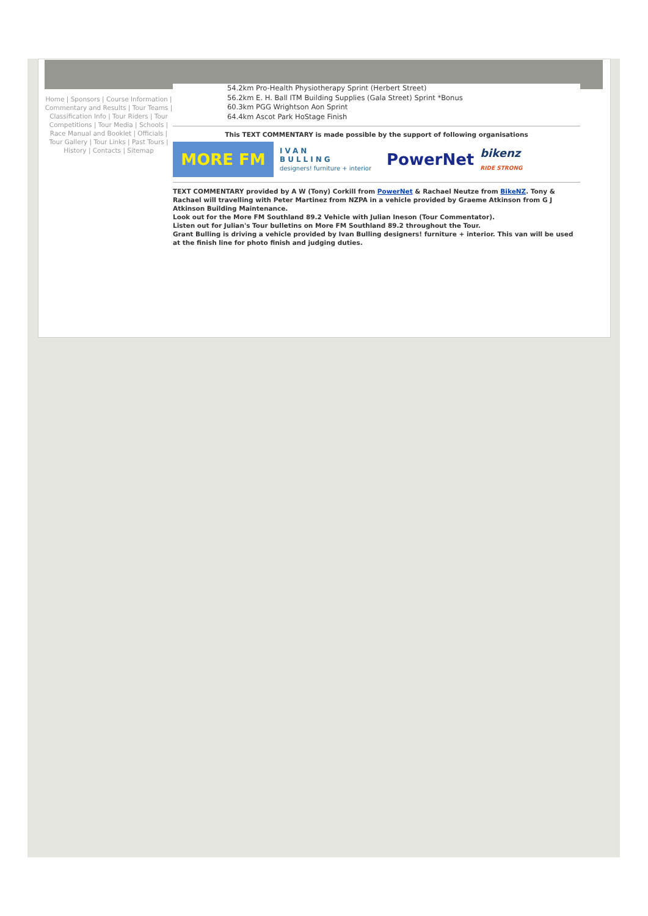Home | Sponsors | Course Information | Commentary and Results | Tour Teams | Classification Info | Tour Riders | Tour Competitions | Tour Media | Schools | Race Manual and Booklet | Officials | Tour Gallery | Tour Links | Past Tours | History | Contacts | Sitemap
54.2km Pro-Health Physiotherapy Sprint (Herbert Street)
56.2km E. H. Ball ITM Building Supplies (Gala Street) Sprint *Bonus
60.3km PGG Wrightson Aon Sprint
64.4km Ascot Park HoStage Finish
This TEXT COMMENTARY is made possible by the support of following organisations
MORE FM
IVAN
BULLING
designers! furniture + interior
PowerNet
bikenz
RIDE STRONG
TEXT COMMENTARY provided by A W (Tony) Corkill from PowerNet & Rachael Neutze from BikeNZ. Tony & Rachael will travelling with Peter Martinez from NZPA in a vehicle provided by Graeme Atkinson from G J Atkinson Building Maintenance.
Look out for the More FM Southland 89.2 Vehicle with Julian Ineson (Tour Commentator).
Listen out for Julian's Tour bulletins on More FM Southland 89.2 throughout the Tour.
Grant Bulling is driving a vehicle provided by Ivan Bulling designers! furniture + interior. This van will be used at the finish line for photo finish and judging duties.